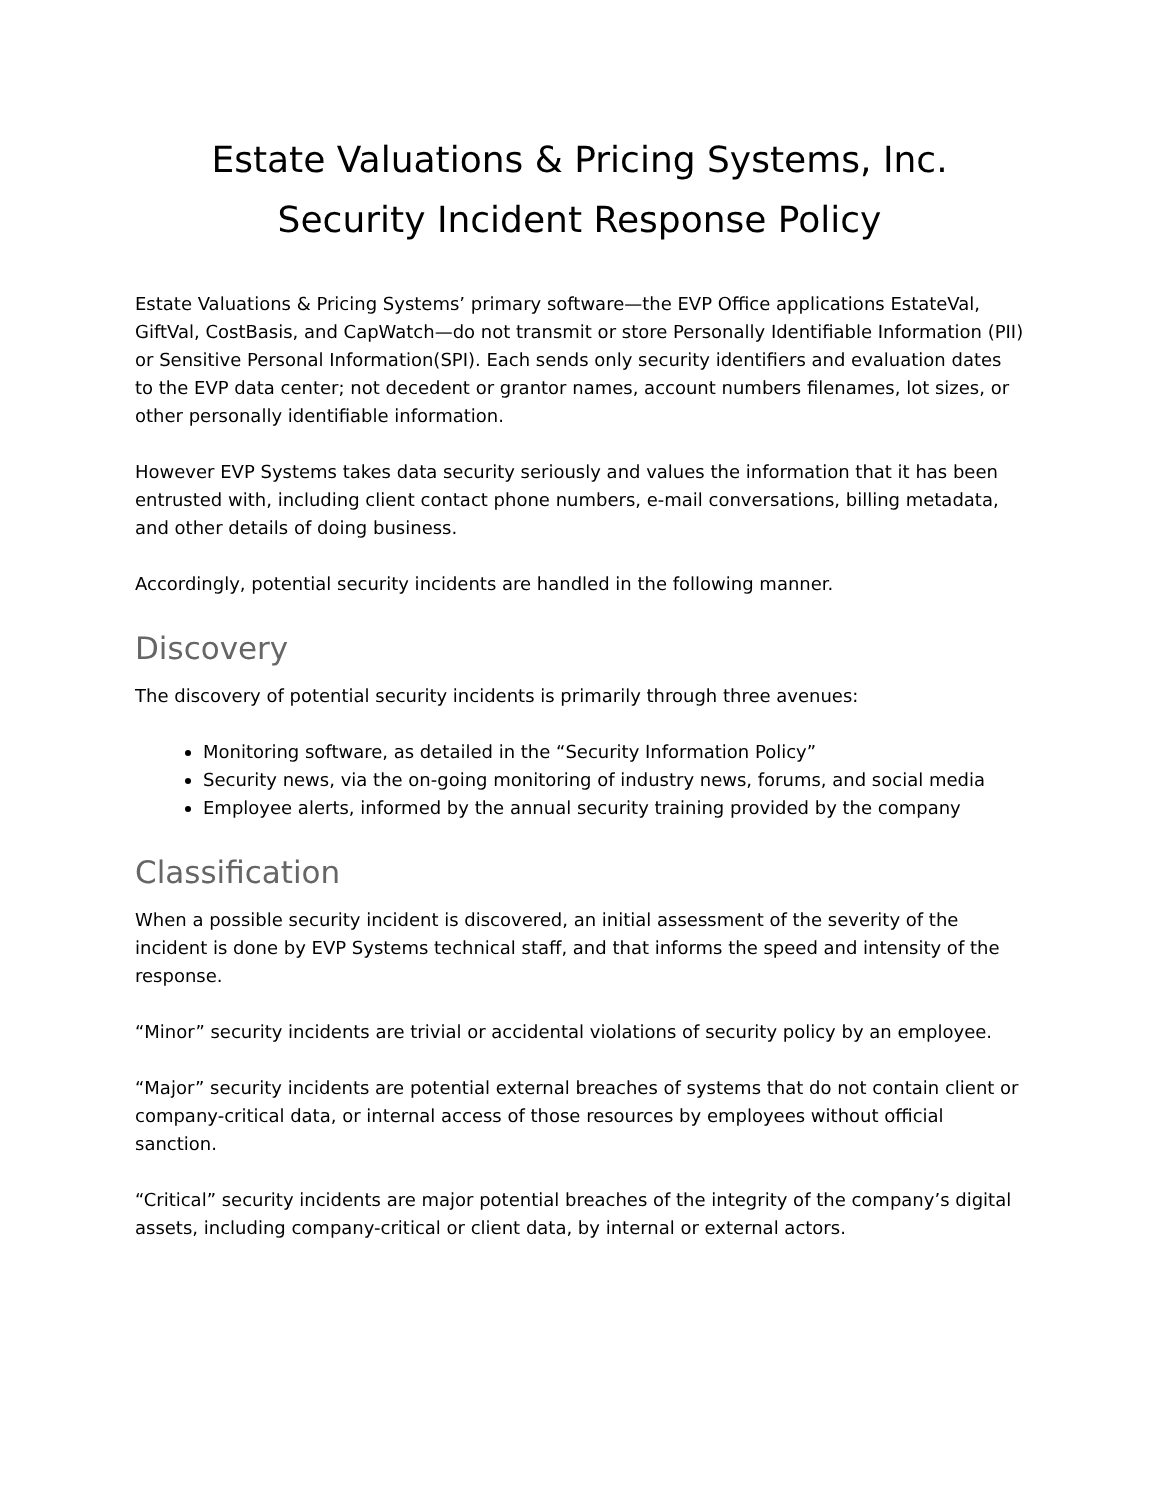Estate Valuations & Pricing Systems, Inc.
Security Incident Response Policy
Estate Valuations & Pricing Systems’ primary software—the EVP Office applications EstateVal, GiftVal, CostBasis, and CapWatch—do not transmit or store Personally Identifiable Information (PII) or Sensitive Personal Information(SPI). Each sends only security identifiers and evaluation dates to the EVP data center; not decedent or grantor names, account numbers filenames, lot sizes, or other personally identifiable information.
However EVP Systems takes data security seriously and values the information that it has been entrusted with, including client contact phone numbers, e-mail conversations, billing metadata, and other details of doing business.
Accordingly, potential security incidents are handled in the following manner.
Discovery
The discovery of potential security incidents is primarily through three avenues:
Monitoring software, as detailed in the “Security Information Policy”
Security news, via the on-going monitoring of industry news, forums, and social media
Employee alerts, informed by the annual security training provided by the company
Classification
When a possible security incident is discovered, an initial assessment of the severity of the incident is done by EVP Systems technical staff, and that informs the speed and intensity of the response.
“Minor” security incidents are trivial or accidental violations of security policy by an employee.
“Major” security incidents are potential external breaches of systems that do not contain client or company-critical data, or internal access of those resources by employees without official sanction.
“Critical” security incidents are major potential breaches of the integrity of the company’s digital assets, including company-critical or client data, by internal or external actors.